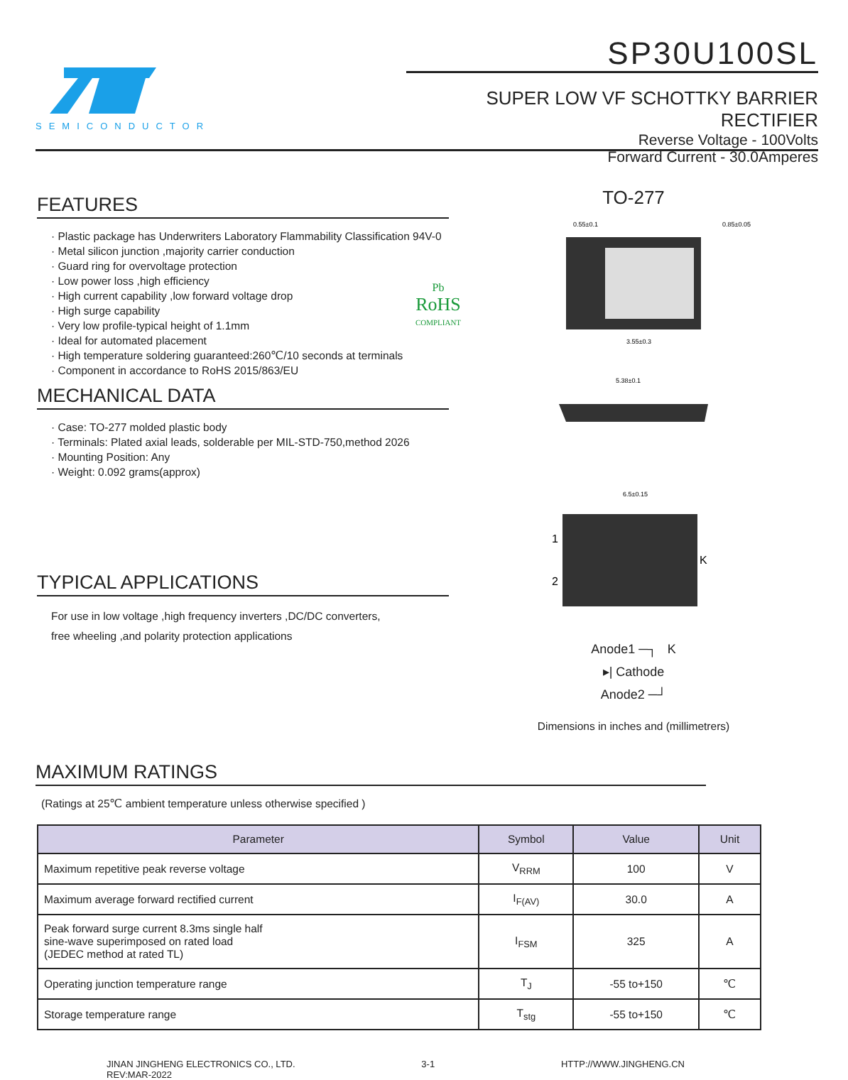SEMICONDUCTOR
SP30U100SL
SUPER LOW VF SCHOTTKY BARRIER RECTIFIER
Reverse Voltage - 100Volts
Forward Current - 30.0Amperes
FEATURES
· Plastic package has Underwriters Laboratory Flammability Classification 94V-0
· Metal silicon junction ,majority carrier conduction
· Guard ring for overvoltage protection
· Low power loss ,high efficiency
· High current capability ,low forward voltage drop
· High surge capability
· Very low profile-typical height of 1.1mm
· Ideal for automated placement
· High temperature soldering guaranteed:260℃/10 seconds at terminals
· Component in accordance to RoHS 2015/863/EU
Pb
RoHS
COMPLIANT
MECHANICAL DATA
· Case: TO-277 molded plastic body
· Terminals: Plated axial leads, solderable per MIL-STD-750,method 2026
· Mounting Position: Any
· Weight: 0.092 grams(approx)
TYPICAL APPLICATIONS
For use in low voltage ,high frequency inverters ,DC/DC converters,
free wheeling ,and polarity protection applications
TO-277
0.55±0.1
0.85±0.05
3.55±0.3
5.38±0.1
6.5±0.15
1
2
K
Anode1 ─┐ K
▸| Cathode
Anode2 ─┘
Dimensions in inches and (millimetrers)
MAXIMUM RATINGS
(Ratings at 25℃ ambient temperature unless otherwise specified )
| Parameter | Symbol | Value | Unit |
| --- | --- | --- | --- |
| Maximum repetitive peak reverse voltage | V<sub>RRM</sub> | 100 | V |
| Maximum average forward rectified current | I<sub>F(AV)</sub> | 30.0 | A |
| Peak forward surge current 8.3ms single half sine-wave superimposed on rated load (JEDEC method at rated TL) | I<sub>FSM</sub> | 325 | A |
| Operating junction temperature range | T<sub>J</sub> | -55 to+150 | ℃ |
| Storage temperature range | T<sub>stg</sub> | -55 to+150 | ℃ |
JINAN JINGHENG ELECTRONICS CO., LTD.
REV:MAR-2022
3-1 HTTP://WWW.JINGHENG.CN